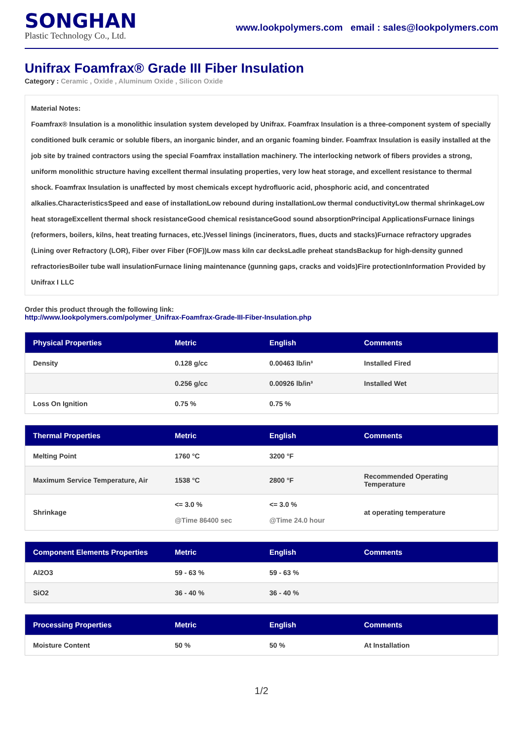SONGHAN
Plastic Technology Co., Ltd.
www.lookpolymers.com email : sales@lookpolymers.com
Unifrax Foamfrax® Grade III Fiber Insulation
Category : Ceramic , Oxide , Aluminum Oxide , Silicon Oxide
Material Notes:
Foamfrax® Insulation is a monolithic insulation system developed by Unifrax. Foamfrax Insulation is a three-component system of specially conditioned bulk ceramic or soluble fibers, an inorganic binder, and an organic foaming binder. Foamfrax Insulation is easily installed at the job site by trained contractors using the special Foamfrax installation machinery. The interlocking network of fibers provides a strong, uniform monolithic structure having excellent thermal insulating properties, very low heat storage, and excellent resistance to thermal shock. Foamfrax Insulation is unaffected by most chemicals except hydrofluoric acid, phosphoric acid, and concentrated alkalies.CharacteristicsSpeed and ease of installationLow rebound during installationLow thermal conductivityLow thermal shrinkageLow heat storageExcellent thermal shock resistanceGood chemical resistanceGood sound absorptionPrincipal ApplicationsFurnace linings (reformers, boilers, kilns, heat treating furnaces, etc.)Vessel linings (incinerators, flues, ducts and stacks)Furnace refractory upgrades (Lining over Refractory (LOR), Fiber over Fiber (FOF))Low mass kiln car decksLadle preheat standsBackup for high-density gunned refractoriesBoiler tube wall insulationFurnace lining maintenance (gunning gaps, cracks and voids)Fire protectionInformation Provided by Unifrax I LLC
Order this product through the following link:
http://www.lookpolymers.com/polymer_Unifrax-Foamfrax-Grade-III-Fiber-Insulation.php
| Physical Properties | Metric | English | Comments |
| --- | --- | --- | --- |
| Density | 0.128 g/cc | 0.00463 lb/in³ | Installed Fired |
| | 0.256 g/cc | 0.00926 lb/in³ | Installed Wet |
| Loss On Ignition | 0.75 % | 0.75 % | |
| Thermal Properties | Metric | English | Comments |
| --- | --- | --- | --- |
| Melting Point | 1760 °C | 3200 °F | |
| Maximum Service Temperature, Air | 1538 °C | 2800 °F | Recommended Operating Temperature |
| Shrinkage | <= 3.0 % @Time 86400 sec | <= 3.0 % @Time 24.0 hour | at operating temperature |
| Component Elements Properties | Metric | English | Comments |
| --- | --- | --- | --- |
| Al2O3 | 59 - 63 % | 59 - 63 % | |
| SiO2 | 36 - 40 % | 36 - 40 % | |
| Processing Properties | Metric | English | Comments |
| --- | --- | --- | --- |
| Moisture Content | 50 % | 50 % | At Installation |
1/2